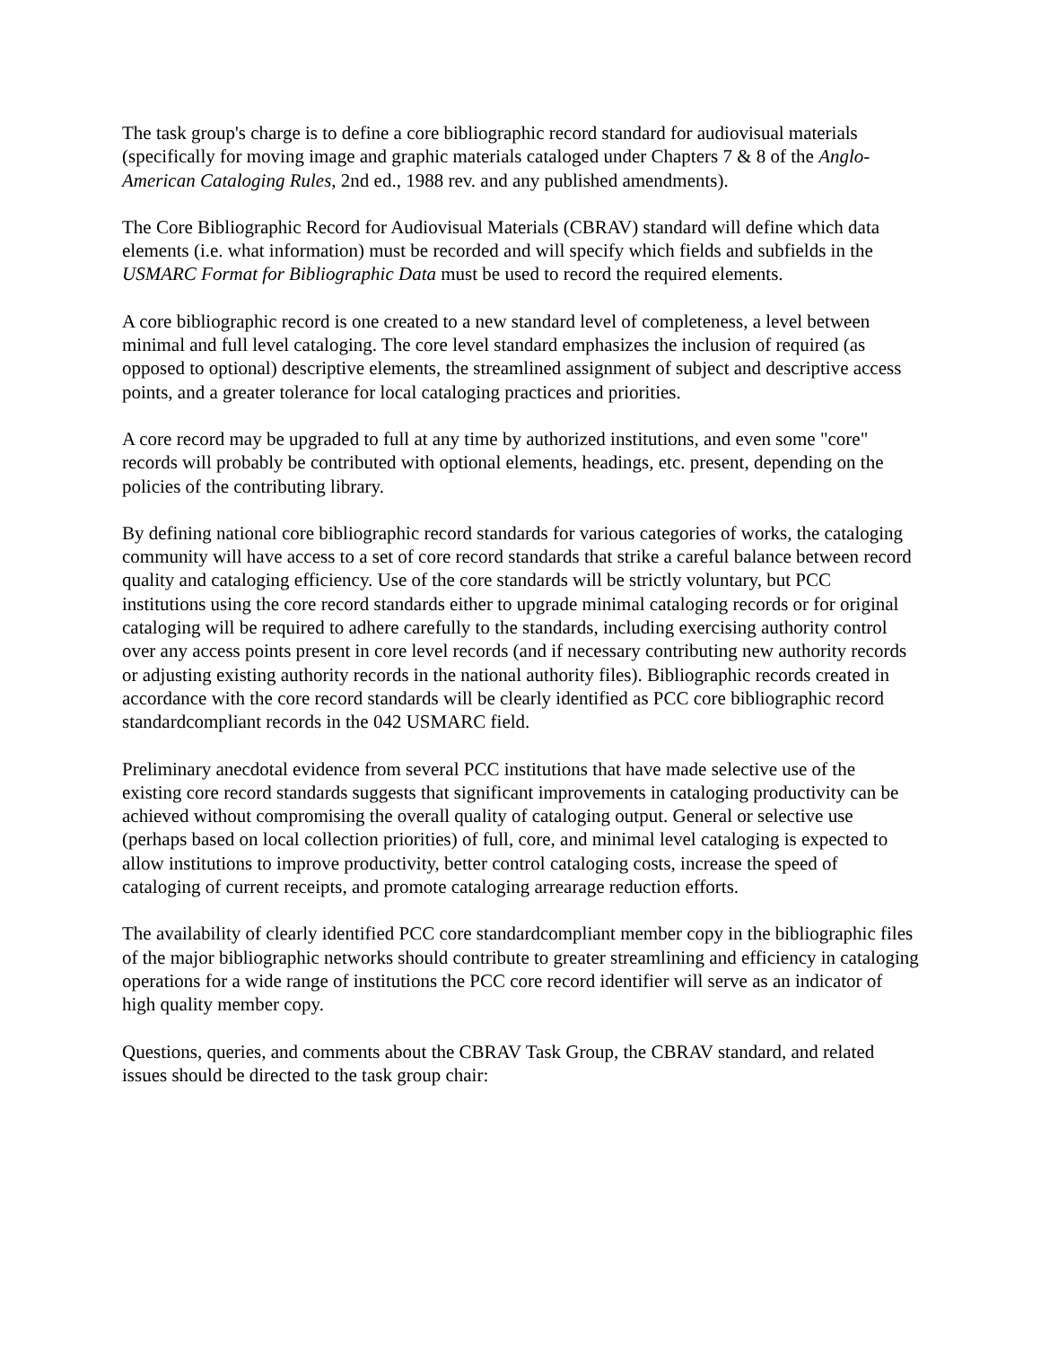The task group's charge is to define a core bibliographic record standard for audiovisual materials (specifically for moving image and graphic materials cataloged under Chapters 7 & 8 of the Anglo-American Cataloging Rules, 2nd ed., 1988 rev. and any published amendments).
The Core Bibliographic Record for Audiovisual Materials (CBRAV) standard will define which data elements (i.e. what information) must be recorded and will specify which fields and subfields in the USMARC Format for Bibliographic Data must be used to record the required elements.
A core bibliographic record is one created to a new standard level of completeness, a level between minimal and full level cataloging. The core level standard emphasizes the inclusion of required (as opposed to optional) descriptive elements, the streamlined assignment of subject and descriptive access points, and a greater tolerance for local cataloging practices and priorities.
A core record may be upgraded to full at any time by authorized institutions, and even some "core" records will probably be contributed with optional elements, headings, etc. present, depending on the policies of the contributing library.
By defining national core bibliographic record standards for various categories of works, the cataloging community will have access to a set of core record standards that strike a careful balance between record quality and cataloging efficiency. Use of the core standards will be strictly voluntary, but PCC institutions using the core record standards either to upgrade minimal cataloging records or for original cataloging will be required to adhere carefully to the standards, including exercising authority control over any access points present in core level records (and if necessary contributing new authority records or adjusting existing authority records in the national authority files). Bibliographic records created in accordance with the core record standards will be clearly identified as PCC core bibliographic record standardcompliant records in the 042 USMARC field.
Preliminary anecdotal evidence from several PCC institutions that have made selective use of the existing core record standards suggests that significant improvements in cataloging productivity can be achieved without compromising the overall quality of cataloging output. General or selective use (perhaps based on local collection priorities) of full, core, and minimal level cataloging is expected to allow institutions to improve productivity, better control cataloging costs, increase the speed of cataloging of current receipts, and promote cataloging arrearage reduction efforts.
The availability of clearly identified PCC core standardcompliant member copy in the bibliographic files of the major bibliographic networks should contribute to greater streamlining and efficiency in cataloging operations for a wide range of institutions the PCC core record identifier will serve as an indicator of high quality member copy.
Questions, queries, and comments about the CBRAV Task Group, the CBRAV standard, and related issues should be directed to the task group chair: